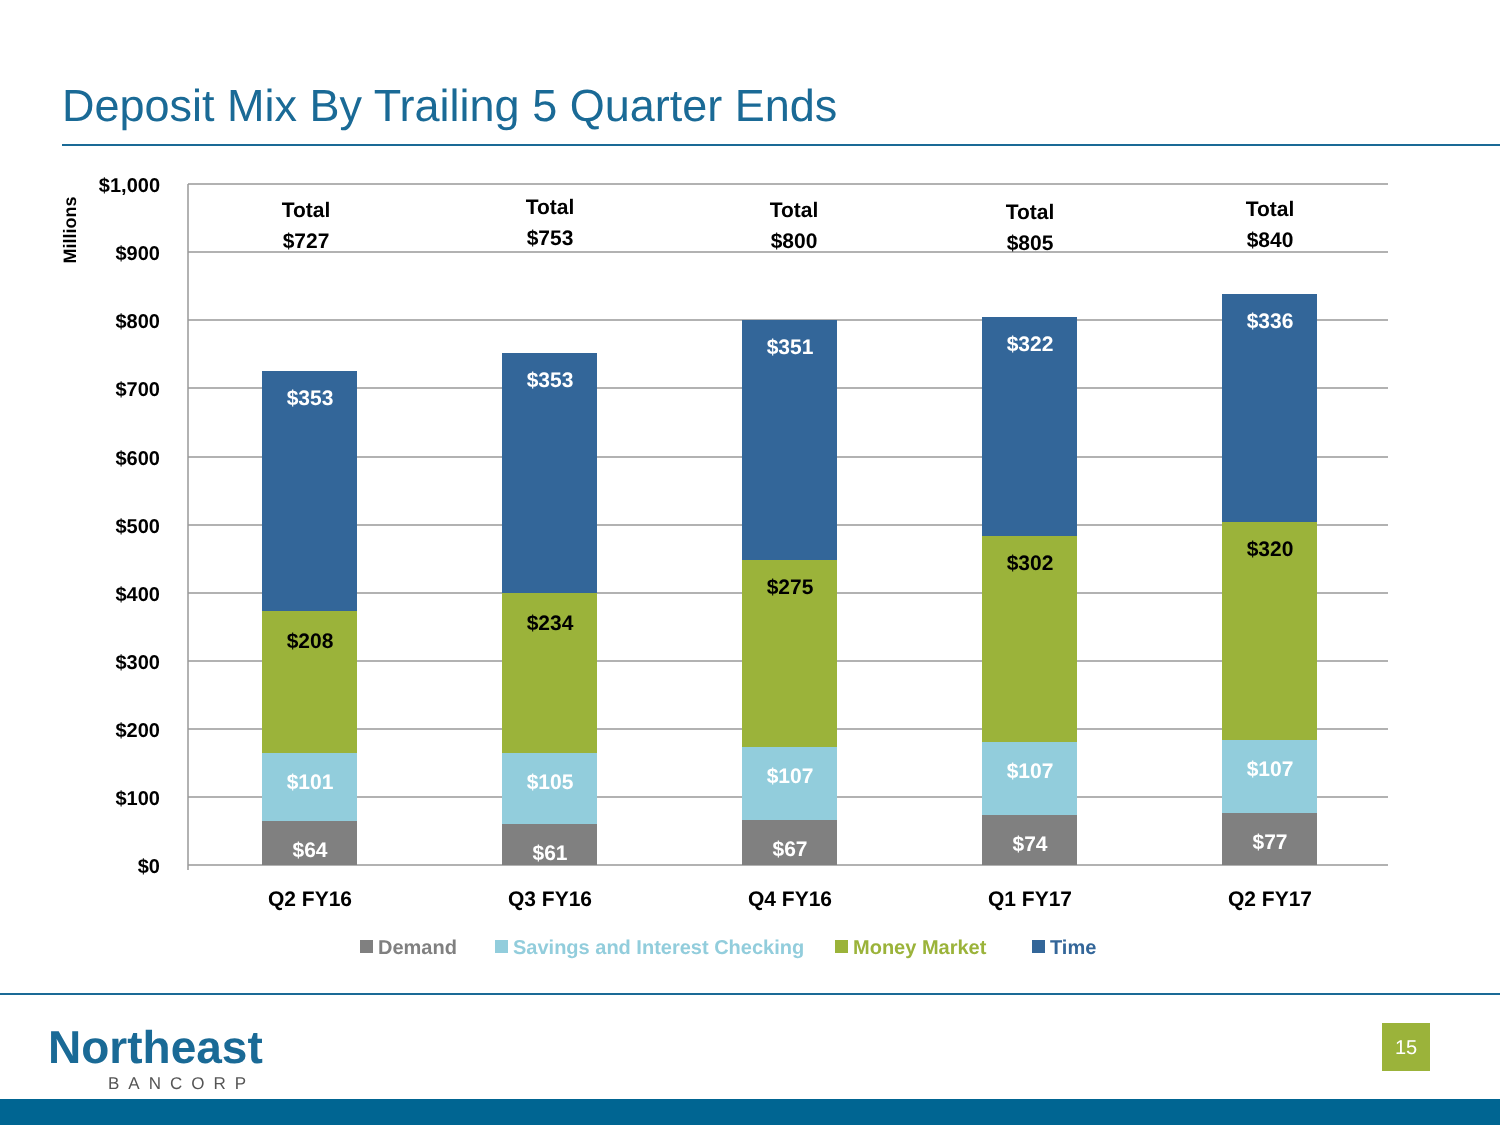Deposit Mix By Trailing 5 Quarter Ends
$1,000
$900
$800
$700
$600
$500
$400
$300
$200
$100
$0
Millions
$64
$101
$208
$353
Total
$727
$61
$105
$234
$353
Total
$753
$67
$107
$275
$351
Total
$800
$74
$107
$302
$322
Total
$805
$77
$107
$320
$336
Total
$840
Q2 FY16
Q3 FY16
Q4 FY16
Q1 FY17
Q2 FY17
Demand
Savings and Interest Checking
Money Market
Time
Northeast
BANCORP
15